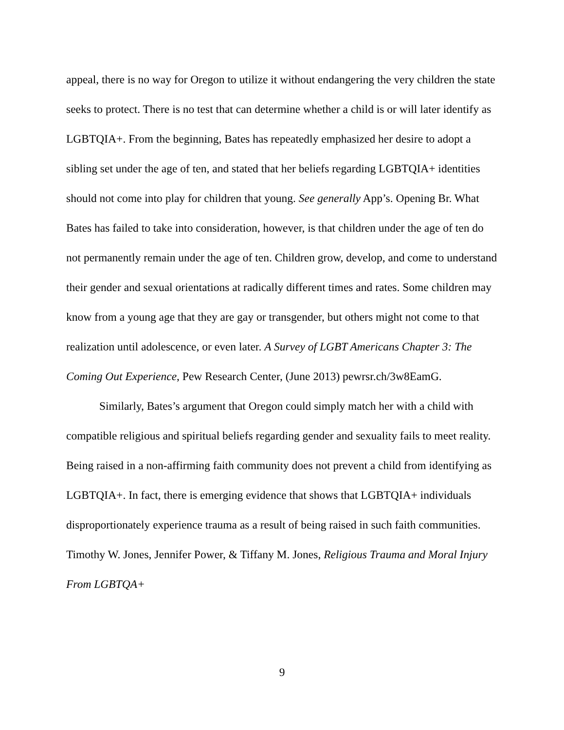appeal, there is no way for Oregon to utilize it without endangering the very children the state seeks to protect. There is no test that can determine whether a child is or will later identify as LGBTQIA+. From the beginning, Bates has repeatedly emphasized her desire to adopt a sibling set under the age of ten, and stated that her beliefs regarding LGBTQIA+ identities should not come into play for children that young. See generally App’s. Opening Br. What Bates has failed to take into consideration, however, is that children under the age of ten do not permanently remain under the age of ten. Children grow, develop, and come to understand their gender and sexual orientations at radically different times and rates. Some children may know from a young age that they are gay or transgender, but others might not come to that realization until adolescence, or even later. A Survey of LGBT Americans Chapter 3: The Coming Out Experience, Pew Research Center, (June 2013) pewrsr.ch/3w8EamG.
Similarly, Bates’s argument that Oregon could simply match her with a child with compatible religious and spiritual beliefs regarding gender and sexuality fails to meet reality. Being raised in a non-affirming faith community does not prevent a child from identifying as LGBTQIA+. In fact, there is emerging evidence that shows that LGBTQIA+ individuals disproportionately experience trauma as a result of being raised in such faith communities. Timothy W. Jones, Jennifer Power, & Tiffany M. Jones, Religious Trauma and Moral Injury From LGBTQA+
9